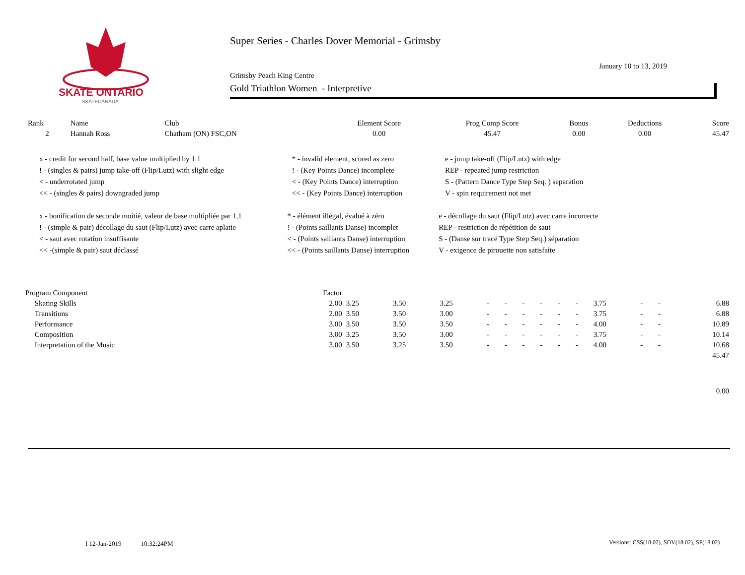SKATE ONTARIO
SKATECANADA
Super Series - Charles Dover Memorial - Grimsby
January 10 to 13, 2019
Grimsby Peach King Centre
Gold Triathlon Women - Interpretive
| Rank | Name | Club | Element Score | Prog Comp Score | Bonus | Deductions | Score |
| --- | --- | --- | --- | --- | --- | --- | --- |
| 2 | Hannah Ross | Chatham (ON) FSC,ON | 0.00 | 45.47 | 0.00 | 0.00 | 45.47 |
| x - credit for second half, base value multiplied by 1.1 | * - invalid element, scored as zero | e - jump take-off (Flip/Lutz) with edge |
| ! - (singles & pairs) jump take-off (Flip/Lutz) with slight edge | ! - (Key Points Dance) incomplete | REP - repeated jump restriction |
| < - underrotated jump | < - (Key Points Dance) interruption | S - (Pattern Dance Type Step Seq. ) separation |
| << - (singles & pairs) downgraded jump | << - (Key Points Dance) interruption | V - spin requirement not met |
| x - bonification de seconde moitié, valeur de base multipliée par 1,1 | * - élément illégal, évalué à zéro | e - décollage du saut (Flip/Lutz) avec carre incorrecte |
| ! - (simple & pair) décollage du saut (Flip/Lutz) avec carre aplatie | ! - (Points saillants Danse) incomplet | REP - restriction de répétition de saut |
| < - saut avec rotation insuffisante | < - (Points saillants Danse) interruption | S - (Danse sur tracé Type Step Seq.) séparation |
| << -(simple & pair) saut déclassé | << - (Points saillants Danse) interruption | V - exigence de pirouette non satisfaite |
| Program Component | Factor | | | | | | | | | | | | | |
| Skating Skills | 2.00 | 3.25 | 3.50 | 3.25 | - | - | - | - | - | - | 3.75 | - | - | 6.88 |
| Transitions | 2.00 | 3.50 | 3.50 | 3.00 | - | - | - | - | - | - | 3.75 | - | - | 6.88 |
| Performance | 3.00 | 3.50 | 3.50 | 3.50 | - | - | - | - | - | - | 4.00 | - | - | 10.89 |
| Composition | 3.00 | 3.25 | 3.50 | 3.00 | - | - | - | - | - | - | 3.75 | - | - | 10.14 |
| Interpretation of the Music | 3.00 | 3.50 | 3.25 | 3.50 | - | - | - | - | - | - | 4.00 | - | - | 10.68 |
| | | | | | | | | | | | | | | 45.47 |
| | | | | | | | | | | | | | | 0.00 |
I 12-Jan-2019 10:32:24PM
Versions: CSS(18.02), SOV(18.02), SP(18.02)